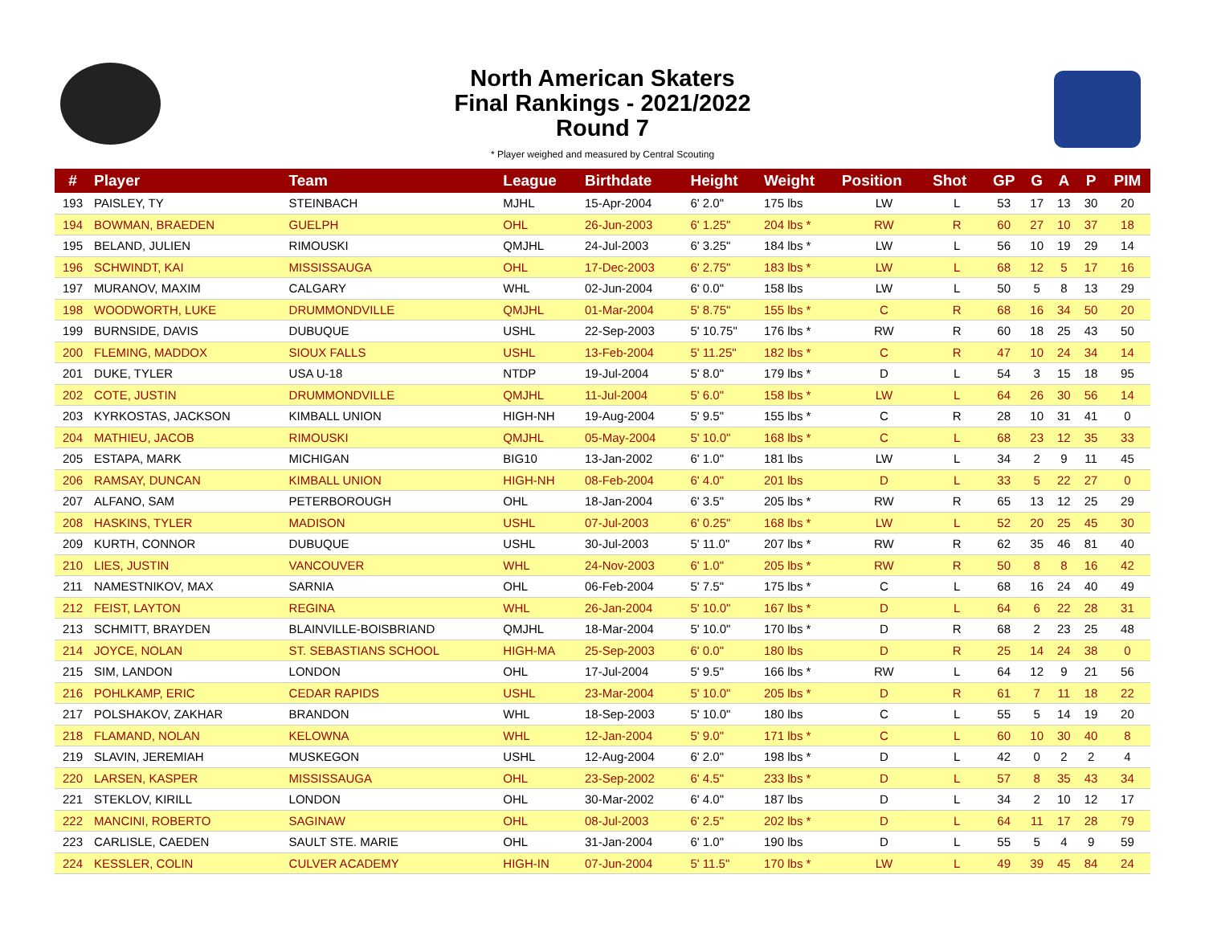North American Skaters
Final Rankings - 2021/2022
Round 7
* Player weighed and measured by Central Scouting
| # | Player | Team | League | Birthdate | Height | Weight | Position | Shot | GP | G | A | P | PIM |
| --- | --- | --- | --- | --- | --- | --- | --- | --- | --- | --- | --- | --- | --- |
| 193 | PAISLEY, TY | STEINBACH | MJHL | 15-Apr-2004 | 6' 2.0" | 175 lbs | LW | L | 53 | 17 | 13 | 30 | 20 |
| 194 | BOWMAN, BRAEDEN | GUELPH | OHL | 26-Jun-2003 | 6' 1.25" | 204 lbs * | RW | R | 60 | 27 | 10 | 37 | 18 |
| 195 | BELAND, JULIEN | RIMOUSKI | QMJHL | 24-Jul-2003 | 6' 3.25" | 184 lbs * | LW | L | 56 | 10 | 19 | 29 | 14 |
| 196 | SCHWINDT, KAI | MISSISSAUGA | OHL | 17-Dec-2003 | 6' 2.75" | 183 lbs * | LW | L | 68 | 12 | 5 | 17 | 16 |
| 197 | MURANOV, MAXIM | CALGARY | WHL | 02-Jun-2004 | 6' 0.0" | 158 lbs | LW | L | 50 | 5 | 8 | 13 | 29 |
| 198 | WOODWORTH, LUKE | DRUMMONDVILLE | QMJHL | 01-Mar-2004 | 5' 8.75" | 155 lbs * | C | R | 68 | 16 | 34 | 50 | 20 |
| 199 | BURNSIDE, DAVIS | DUBUQUE | USHL | 22-Sep-2003 | 5' 10.75" | 176 lbs * | RW | R | 60 | 18 | 25 | 43 | 50 |
| 200 | FLEMING, MADDOX | SIOUX FALLS | USHL | 13-Feb-2004 | 5' 11.25" | 182 lbs * | C | R | 47 | 10 | 24 | 34 | 14 |
| 201 | DUKE, TYLER | USA U-18 | NTDP | 19-Jul-2004 | 5' 8.0" | 179 lbs * | D | L | 54 | 3 | 15 | 18 | 95 |
| 202 | COTE, JUSTIN | DRUMMONDVILLE | QMJHL | 11-Jul-2004 | 5' 6.0" | 158 lbs * | LW | L | 64 | 26 | 30 | 56 | 14 |
| 203 | KYRKOSTAS, JACKSON | KIMBALL UNION | HIGH-NH | 19-Aug-2004 | 5' 9.5" | 155 lbs * | C | R | 28 | 10 | 31 | 41 | 0 |
| 204 | MATHIEU, JACOB | RIMOUSKI | QMJHL | 05-May-2004 | 5' 10.0" | 168 lbs * | C | L | 68 | 23 | 12 | 35 | 33 |
| 205 | ESTAPA, MARK | MICHIGAN | BIG10 | 13-Jan-2002 | 6' 1.0" | 181 lbs | LW | L | 34 | 2 | 9 | 11 | 45 |
| 206 | RAMSAY, DUNCAN | KIMBALL UNION | HIGH-NH | 08-Feb-2004 | 6' 4.0" | 201 lbs | D | L | 33 | 5 | 22 | 27 | 0 |
| 207 | ALFANO, SAM | PETERBOROUGH | OHL | 18-Jan-2004 | 6' 3.5" | 205 lbs * | RW | R | 65 | 13 | 12 | 25 | 29 |
| 208 | HASKINS, TYLER | MADISON | USHL | 07-Jul-2003 | 6' 0.25" | 168 lbs * | LW | L | 52 | 20 | 25 | 45 | 30 |
| 209 | KURTH, CONNOR | DUBUQUE | USHL | 30-Jul-2003 | 5' 11.0" | 207 lbs * | RW | R | 62 | 35 | 46 | 81 | 40 |
| 210 | LIES, JUSTIN | VANCOUVER | WHL | 24-Nov-2003 | 6' 1.0" | 205 lbs * | RW | R | 50 | 8 | 8 | 16 | 42 |
| 211 | NAMESTNIKOV, MAX | SARNIA | OHL | 06-Feb-2004 | 5' 7.5" | 175 lbs * | C | L | 68 | 16 | 24 | 40 | 49 |
| 212 | FEIST, LAYTON | REGINA | WHL | 26-Jan-2004 | 5' 10.0" | 167 lbs * | D | L | 64 | 6 | 22 | 28 | 31 |
| 213 | SCHMITT, BRAYDEN | BLAINVILLE-BOISBRIAND | QMJHL | 18-Mar-2004 | 5' 10.0" | 170 lbs * | D | R | 68 | 2 | 23 | 25 | 48 |
| 214 | JOYCE, NOLAN | ST. SEBASTIANS SCHOOL | HIGH-MA | 25-Sep-2003 | 6' 0.0" | 180 lbs | D | R | 25 | 14 | 24 | 38 | 0 |
| 215 | SIM, LANDON | LONDON | OHL | 17-Jul-2004 | 5' 9.5" | 166 lbs * | RW | L | 64 | 12 | 9 | 21 | 56 |
| 216 | POHLKAMP, ERIC | CEDAR RAPIDS | USHL | 23-Mar-2004 | 5' 10.0" | 205 lbs * | D | R | 61 | 7 | 11 | 18 | 22 |
| 217 | POLSHAKOV, ZAKHAR | BRANDON | WHL | 18-Sep-2003 | 5' 10.0" | 180 lbs | C | L | 55 | 5 | 14 | 19 | 20 |
| 218 | FLAMAND, NOLAN | KELOWNA | WHL | 12-Jan-2004 | 5' 9.0" | 171 lbs * | C | L | 60 | 10 | 30 | 40 | 8 |
| 219 | SLAVIN, JEREMIAH | MUSKEGON | USHL | 12-Aug-2004 | 6' 2.0" | 198 lbs * | D | L | 42 | 0 | 2 | 2 | 4 |
| 220 | LARSEN, KASPER | MISSISSAUGA | OHL | 23-Sep-2002 | 6' 4.5" | 233 lbs * | D | L | 57 | 8 | 35 | 43 | 34 |
| 221 | STEKLOV, KIRILL | LONDON | OHL | 30-Mar-2002 | 6' 4.0" | 187 lbs | D | L | 34 | 2 | 10 | 12 | 17 |
| 222 | MANCINI, ROBERTO | SAGINAW | OHL | 08-Jul-2003 | 6' 2.5" | 202 lbs * | D | L | 64 | 11 | 17 | 28 | 79 |
| 223 | CARLISLE, CAEDEN | SAULT STE. MARIE | OHL | 31-Jan-2004 | 6' 1.0" | 190 lbs | D | L | 55 | 5 | 4 | 9 | 59 |
| 224 | KESSLER, COLIN | CULVER ACADEMY | HIGH-IN | 07-Jun-2004 | 5' 11.5" | 170 lbs * | LW | L | 49 | 39 | 45 | 84 | 24 |